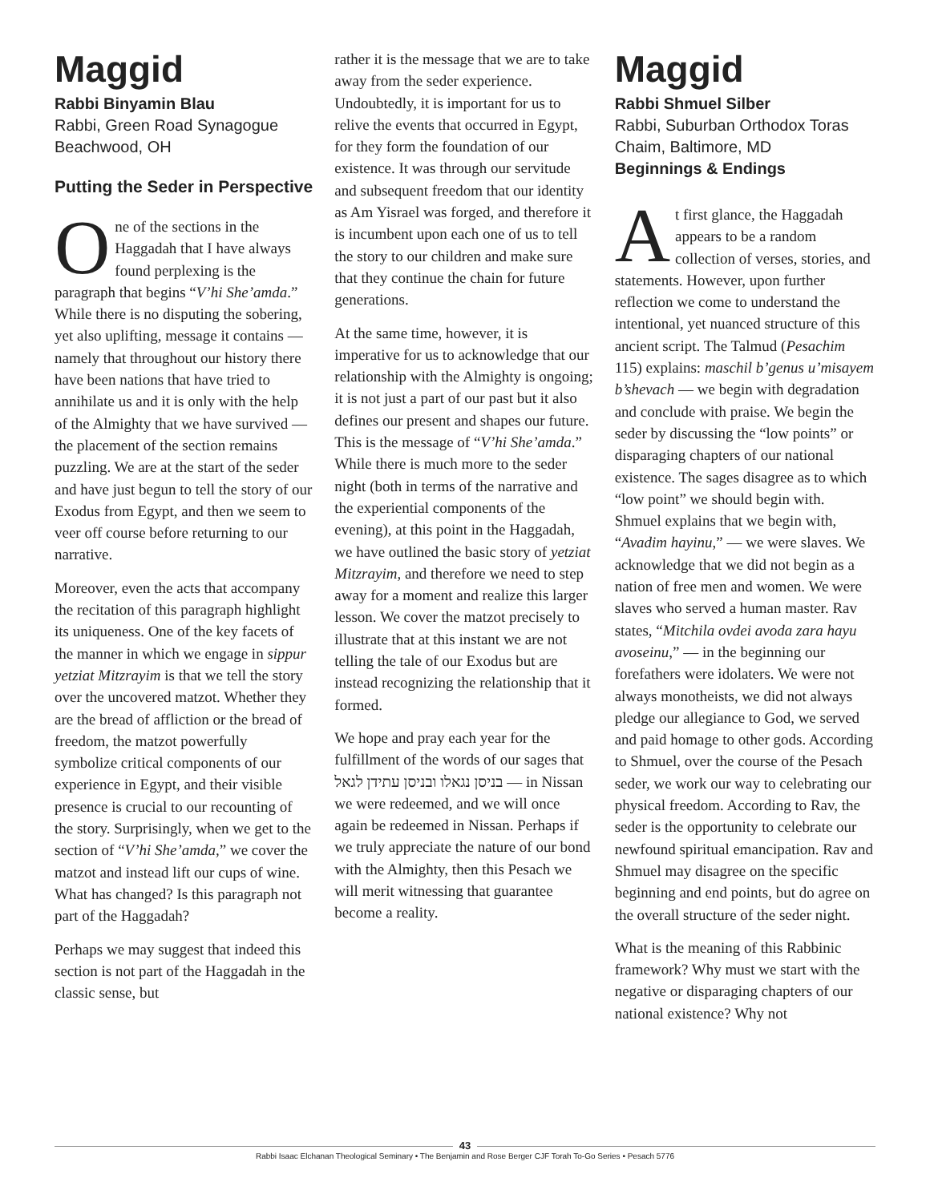Maggid
Rabbi Binyamin Blau
Rabbi, Green Road Synagogue
Beachwood, OH
Putting the Seder in Perspective
One of the sections in the Haggadah that I have always found perplexing is the paragraph that begins “V’hi She’amda.” While there is no disputing the sobering, yet also uplifting, message it contains — namely that throughout our history there have been nations that have tried to annihilate us and it is only with the help of the Almighty that we have survived — the placement of the section remains puzzling. We are at the start of the seder and have just begun to tell the story of our Exodus from Egypt, and then we seem to veer off course before returning to our narrative.
Moreover, even the acts that accompany the recitation of this paragraph highlight its uniqueness. One of the key facets of the manner in which we engage in sippur yetziat Mitzrayim is that we tell the story over the uncovered matzot. Whether they are the bread of affliction or the bread of freedom, the matzot powerfully symbolize critical components of our experience in Egypt, and their visible presence is crucial to our recounting of the story. Surprisingly, when we get to the section of “V’hi She’amda,” we cover the matzot and instead lift our cups of wine. What has changed? Is this paragraph not part of the Haggadah?
Perhaps we may suggest that indeed this section is not part of the Haggadah in the classic sense, but
rather it is the message that we are to take away from the seder experience. Undoubtedly, it is important for us to relive the events that occurred in Egypt, for they form the foundation of our existence. It was through our servitude and subsequent freedom that our identity as Am Yisrael was forged, and therefore it is incumbent upon each one of us to tell the story to our children and make sure that they continue the chain for future generations.
At the same time, however, it is imperative for us to acknowledge that our relationship with the Almighty is ongoing; it is not just a part of our past but it also defines our present and shapes our future. This is the message of “V’hi She’amda.” While there is much more to the seder night (both in terms of the narrative and the experiential components of the evening), at this point in the Haggadah, we have outlined the basic story of yetziat Mitzrayim, and therefore we need to step away for a moment and realize this larger lesson. We cover the matzot precisely to illustrate that at this instant we are not telling the tale of our Exodus but are instead recognizing the relationship that it formed.
We hope and pray each year for the fulfillment of the words of our sages that בניסן נגאלו ובניסן עתידן לגאל — in Nissan we were redeemed, and we will once again be redeemed in Nissan. Perhaps if we truly appreciate the nature of our bond with the Almighty, then this Pesach we will merit witnessing that guarantee become a reality.
Maggid
Rabbi Shmuel Silber
Rabbi, Suburban Orthodox Toras Chaim, Baltimore, MD
Beginnings & Endings
At first glance, the Haggadah appears to be a random collection of verses, stories, and statements. However, upon further reflection we come to understand the intentional, yet nuanced structure of this ancient script. The Talmud (Pesachim 115) explains: maschil b’genus u’misayem b’shevach — we begin with degradation and conclude with praise. We begin the seder by discussing the “low points” or disparaging chapters of our national existence. The sages disagree as to which “low point” we should begin with. Shmuel explains that we begin with, “Avadim hayinu,” — we were slaves. We acknowledge that we did not begin as a nation of free men and women. We were slaves who served a human master. Rav states, “Mitchila ovdei avoda zara hayu avoseinu,” — in the beginning our forefathers were idolaters. We were not always monotheists, we did not always pledge our allegiance to God, we served and paid homage to other gods. According to Shmuel, over the course of the Pesach seder, we work our way to celebrating our physical freedom. According to Rav, the seder is the opportunity to celebrate our newfound spiritual emancipation. Rav and Shmuel may disagree on the specific beginning and end points, but do agree on the overall structure of the seder night.
What is the meaning of this Rabbinic framework? Why must we start with the negative or disparaging chapters of our national existence? Why not
43
Rabbi Isaac Elchanan Theological Seminary • The Benjamin and Rose Berger CJF Torah To-Go Series • Pesach 5776